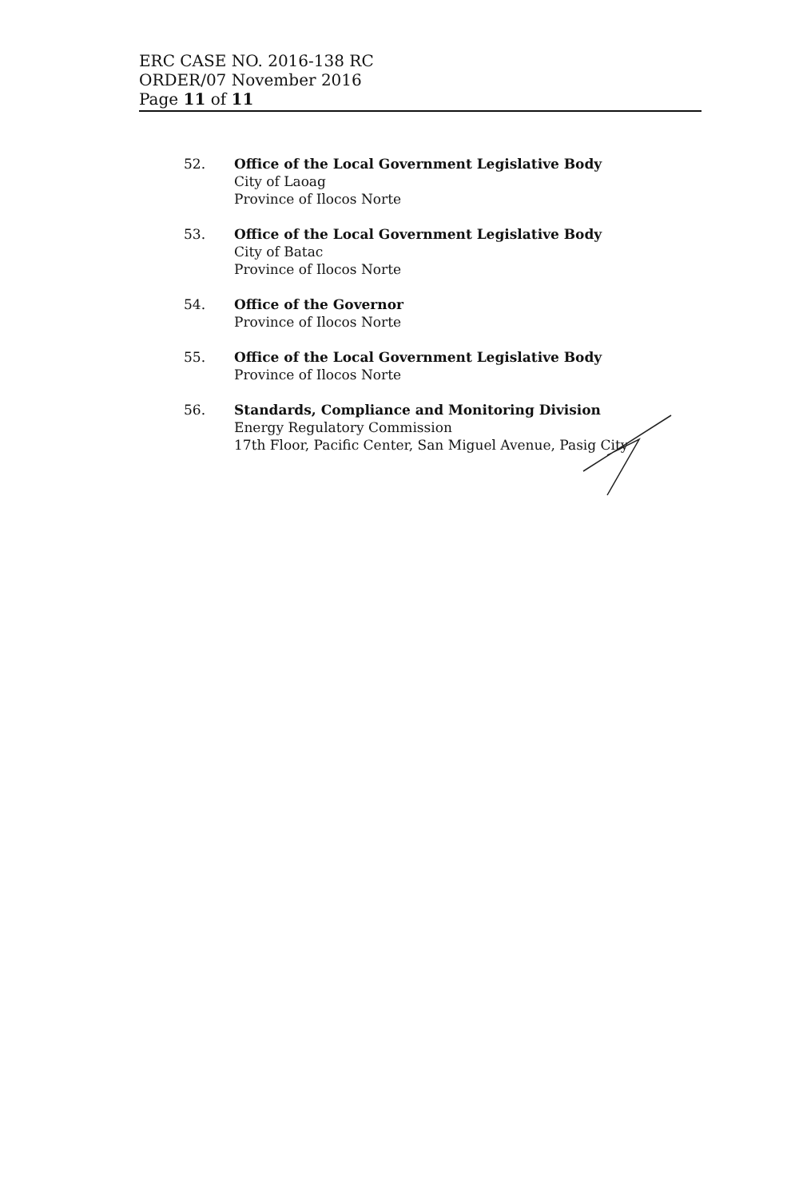ERC CASE NO. 2016-138 RC
ORDER/07 November 2016
Page 11 of 11
52. Office of the Local Government Legislative Body
City of Laoag
Province of Ilocos Norte
53. Office of the Local Government Legislative Body
City of Batac
Province of Ilocos Norte
54. Office of the Governor
Province of Ilocos Norte
55. Office of the Local Government Legislative Body
Province of Ilocos Norte
56. Standards, Compliance and Monitoring Division
Energy Regulatory Commission
17th Floor, Pacific Center, San Miguel Avenue, Pasig City